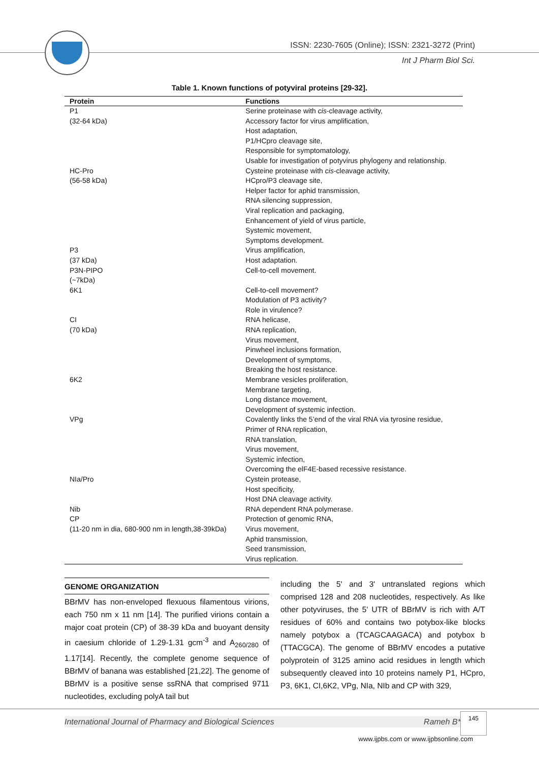ISSN: 2230-7605 (Online); ISSN: 2321-3272 (Print)
Int J Pharm Biol Sci.
Table 1. Known functions of potyviral proteins [29-32].
| Protein | Functions |
| --- | --- |
| P1 (32-64 kDa) | Serine proteinase with cis -cleavage activity, Accessory factor for virus amplification, Host adaptation, P1/HCpro cleavage site, Responsible for symptomatology, Usable for investigation of potyvirus phylogeny and relationship. |
| HC-Pro (56-58 kDa) | Cysteine proteinase with cis -cleavage activity, HCpro/P3 cleavage site, Helper factor for aphid transmission, RNA silencing suppression, Viral replication and packaging, Enhancement of yield of virus particle, Systemic movement, Symptoms development. |
| P3 (37 kDa) | Virus amplification, Host adaptation. |
| P3N-PIPO (~7kDa) | Cell-to-cell movement. |
| 6K1 | Cell-to-cell movement? Modulation of P3 activity? Role in virulence? |
| CI (70 kDa) | RNA helicase, RNA replication, Virus movement, Pinwheel inclusions formation, Development of symptoms, Breaking the host resistance. |
| 6K2 | Membrane vesicles proliferation, Membrane targeting, Long distance movement, Development of systemic infection. |
| VPg | Covalently links the 5’end of the viral RNA via tyrosine residue, Primer of RNA replication, RNA translation, Virus movement, Systemic infection, Overcoming the elF4E-based recessive resistance. |
| NIa/Pro | Cystein protease, Host specificity, Host DNA cleavage activity. |
| Nib | RNA dependent RNA polymerase. |
| CP (11-20 nm in dia, 680-900 nm in length,38-39kDa) | Protection of genomic RNA, Virus movement, Aphid transmission, Seed transmission, Virus replication. |
GENOME ORGANIZATION
BBrMV has non-enveloped flexuous filamentous virions, each 750 nm x 11 nm [14]. The purified virions contain a major coat protein (CP) of 38-39 kDa and buoyant density in caesium chloride of 1.29-1.31 gcm<sup>-3</sup> and A<sub>260/280</sub> of 1.17[14]. Recently, the complete genome sequence of BBrMV of banana was established [21,22]. The genome of BBrMV is a positive sense ssRNA that comprised 9711 nucleotides, excluding polyA tail but
including the 5' and 3' untranslated regions which comprised 128 and 208 nucleotides, respectively. As like other potyviruses, the 5' UTR of BBrMV is rich with A/T residues of 60% and contains two potybox-like blocks namely potybox a (TCAGCAAGACA) and potybox b (TTACGCA). The genome of BBrMV encodes a putative polyprotein of 3125 amino acid residues in length which subsequently cleaved into 10 proteins namely P1, HCpro, P3, 6K1, CI,6K2, VPg, NIa, NIb and CP with 329,
International Journal of Pharmacy and Biological Sciences Rameh B*
145
www.ijpbs.com or www.ijpbsonline.com